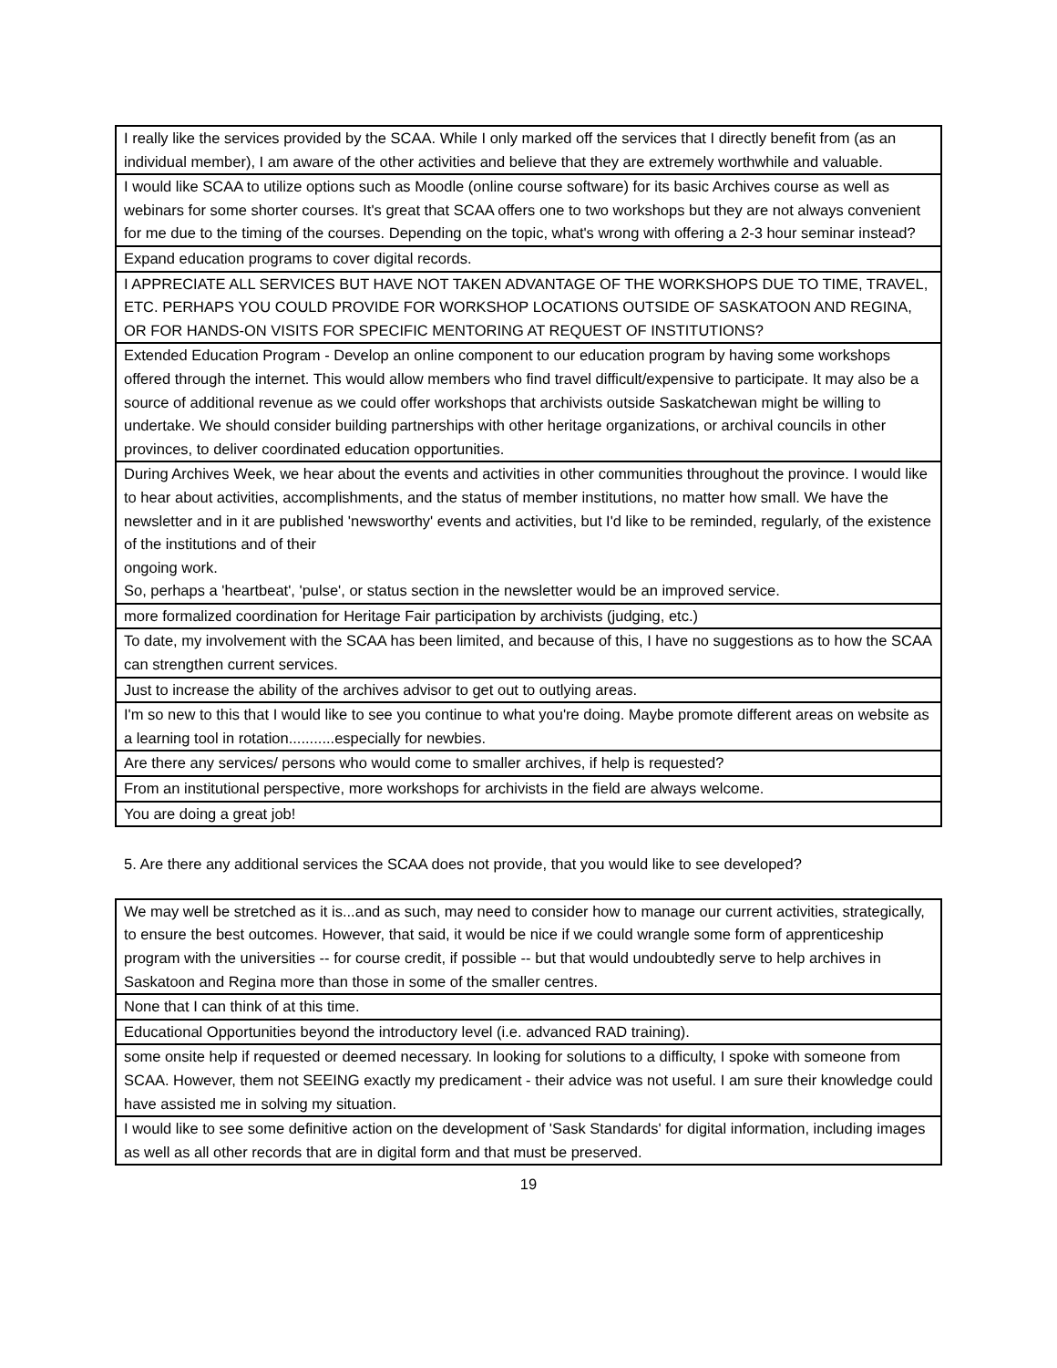| I really like the services provided by the SCAA. While I only marked off the services that I directly benefit from (as an individual member), I am aware of the other activities and believe that they are extremely worthwhile and valuable. |
| I would like SCAA to utilize options such as Moodle (online course software) for its basic Archives course as well as webinars for some shorter courses. It's great that SCAA offers one to two workshops but they are not always convenient for me due to the timing of the courses. Depending on the topic, what's wrong with offering a 2-3 hour seminar instead? |
| Expand education programs to cover digital records. |
| I APPRECIATE ALL SERVICES BUT HAVE NOT TAKEN ADVANTAGE OF THE WORKSHOPS DUE TO TIME, TRAVEL, ETC. PERHAPS YOU COULD PROVIDE FOR WORKSHOP LOCATIONS OUTSIDE OF SASKATOON AND REGINA, OR FOR HANDS-ON VISITS FOR SPECIFIC MENTORING AT REQUEST OF INSTITUTIONS? |
| Extended Education Program - Develop an online component to our education program by having some workshops offered through the internet. This would allow members who find travel difficult/expensive to participate. It may also be a source of additional revenue as we could offer workshops that archivists outside Saskatchewan might be willing to undertake. We should consider building partnerships with other heritage organizations, or archival councils in other provinces, to deliver coordinated education opportunities. |
| During Archives Week, we hear about the events and activities in other communities throughout the province. I would like to hear about activities, accomplishments, and the status of member institutions, no matter how small. We have the newsletter and in it are published 'newsworthy' events and activities, but I'd like to be reminded, regularly, of the existence of the institutions and of their ongoing work. So, perhaps a 'heartbeat', 'pulse', or status section in the newsletter would be an improved service. |
| more formalized coordination for Heritage Fair participation by archivists (judging, etc.) |
| To date, my involvement with the SCAA has been limited, and because of this, I have no suggestions as to how the SCAA can strengthen current services. |
| Just to increase the ability of the archives advisor to get out to outlying areas. |
| I'm so new to this that I would like to see you continue to what you're doing. Maybe promote different areas on website as a learning tool in rotation...........especially for newbies. |
| Are there any services/ persons who would come to smaller archives, if help is requested? |
| From an institutional perspective, more workshops for archivists in the field are always welcome. |
| You are doing a great job! |
5. Are there any additional services the SCAA does not provide, that you would like to see developed?
| We may well be stretched as it is...and as such, may need to consider how to manage our current activities, strategically, to ensure the best outcomes. However, that said, it would be nice if we could wrangle some form of apprenticeship program with the universities -- for course credit, if possible -- but that would undoubtedly serve to help archives in Saskatoon and Regina more than those in some of the smaller centres. |
| None that I can think of at this time. |
| Educational Opportunities beyond the introductory level (i.e. advanced RAD training). |
| some onsite help if requested or deemed necessary. In looking for solutions to a difficulty, I spoke with someone from SCAA. However, them not SEEING exactly my predicament - their advice was not useful. I am sure their knowledge could have assisted me in solving my situation. |
| I would like to see some definitive action on the development of 'Sask Standards' for digital information, including images as well as all other records that are in digital form and that must be preserved. |
19